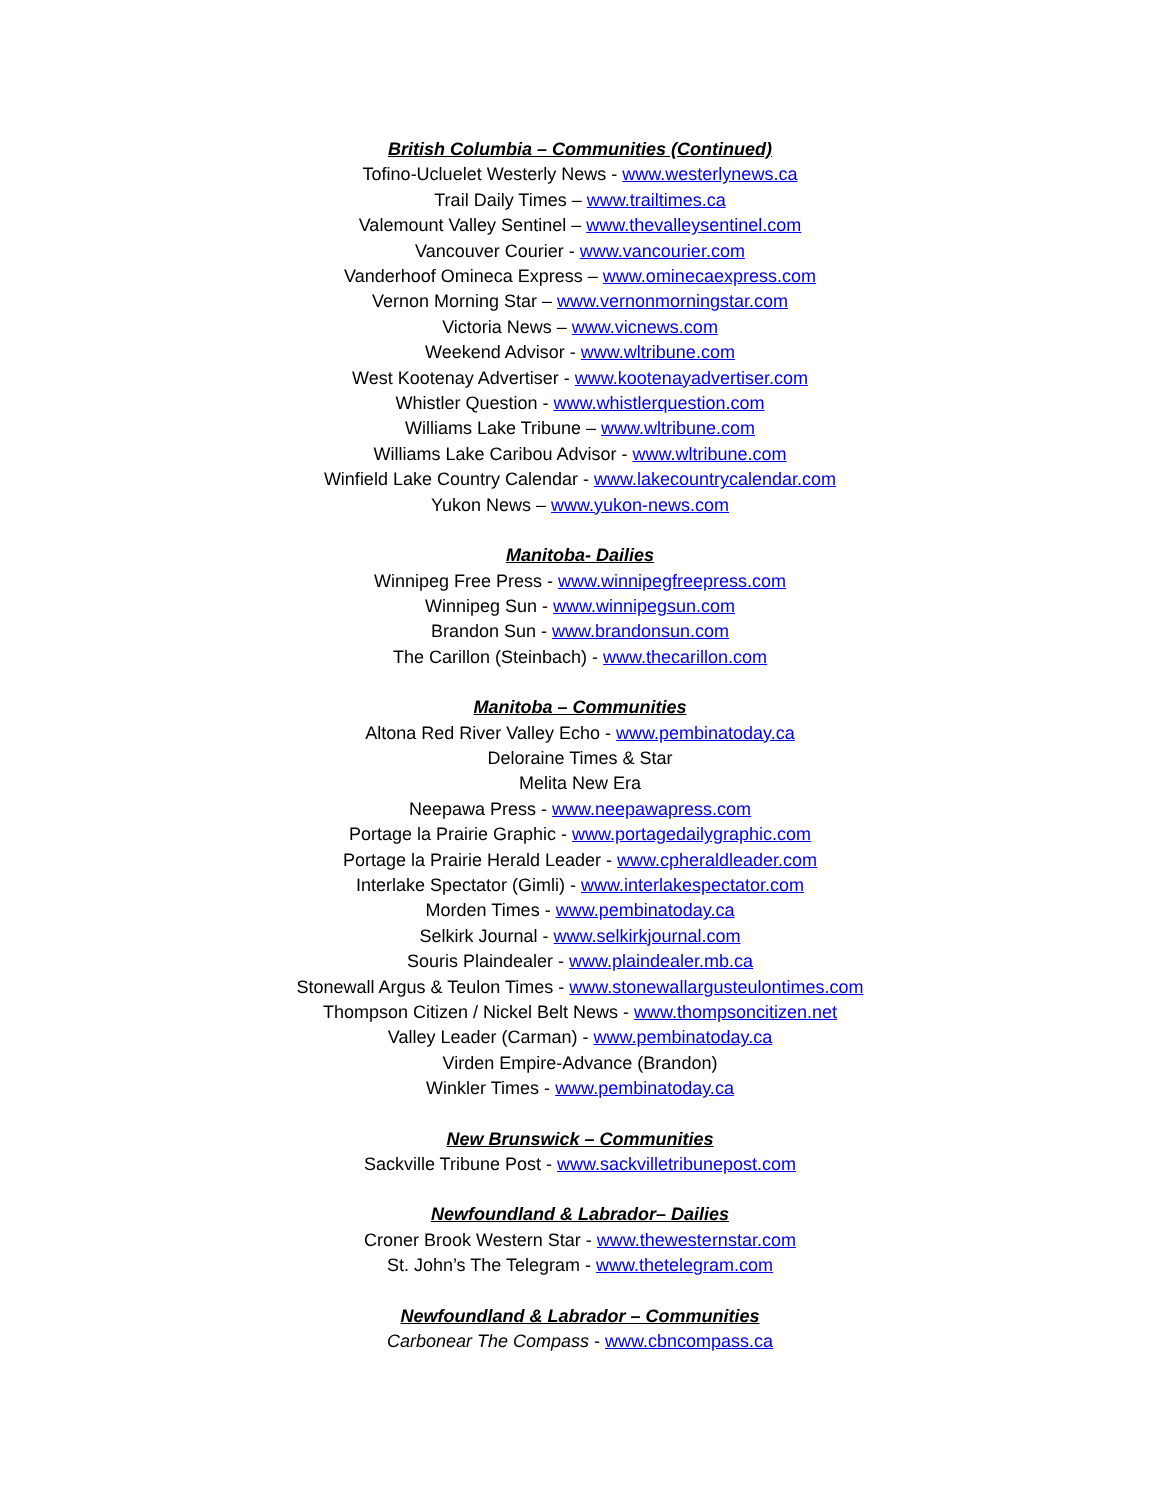British Columbia – Communities (Continued)
Tofino-Ucluelet Westerly News - www.westerlynews.ca
Trail Daily Times – www.trailtimes.ca
Valemount Valley Sentinel – www.thevalleysentinel.com
Vancouver Courier - www.vancourier.com
Vanderhoof Omineca Express – www.ominecaexpress.com
Vernon Morning Star – www.vernonmorningstar.com
Victoria News – www.vicnews.com
Weekend Advisor - www.wltribune.com
West Kootenay Advertiser - www.kootenayadvertiser.com
Whistler Question - www.whistlerquestion.com
Williams Lake Tribune – www.wltribune.com
Williams Lake Caribou Advisor - www.wltribune.com
Winfield Lake Country Calendar - www.lakecountrycalendar.com
Yukon News – www.yukon-news.com
Manitoba- Dailies
Winnipeg Free Press - www.winnipegfreepress.com
Winnipeg Sun - www.winnipegsun.com
Brandon Sun - www.brandonsun.com
The Carillon (Steinbach) - www.thecarillon.com
Manitoba – Communities
Altona Red River Valley Echo - www.pembinatoday.ca
Deloraine Times & Star
Melita New Era
Neepawa Press - www.neepawapress.com
Portage la Prairie Graphic - www.portagedailygraphic.com
Portage la Prairie Herald Leader - www.cpheraldleader.com
Interlake Spectator (Gimli) - www.interlakespectator.com
Morden Times - www.pembinatoday.ca
Selkirk Journal - www.selkirkjournal.com
Souris Plaindealer - www.plaindealer.mb.ca
Stonewall Argus & Teulon Times - www.stonewallargusteulontimes.com
Thompson Citizen / Nickel Belt News - www.thompsoncitizen.net
Valley Leader (Carman) - www.pembinatoday.ca
Virden Empire-Advance (Brandon)
Winkler Times - www.pembinatoday.ca
New Brunswick – Communities
Sackville Tribune Post - www.sackvilletribunepost.com
Newfoundland & Labrador– Dailies
Croner Brook Western Star - www.thewesternstar.com
St. John’s The Telegram - www.thetelegram.com
Newfoundland & Labrador – Communities
Carbonear The Compass - www.cbncompass.ca